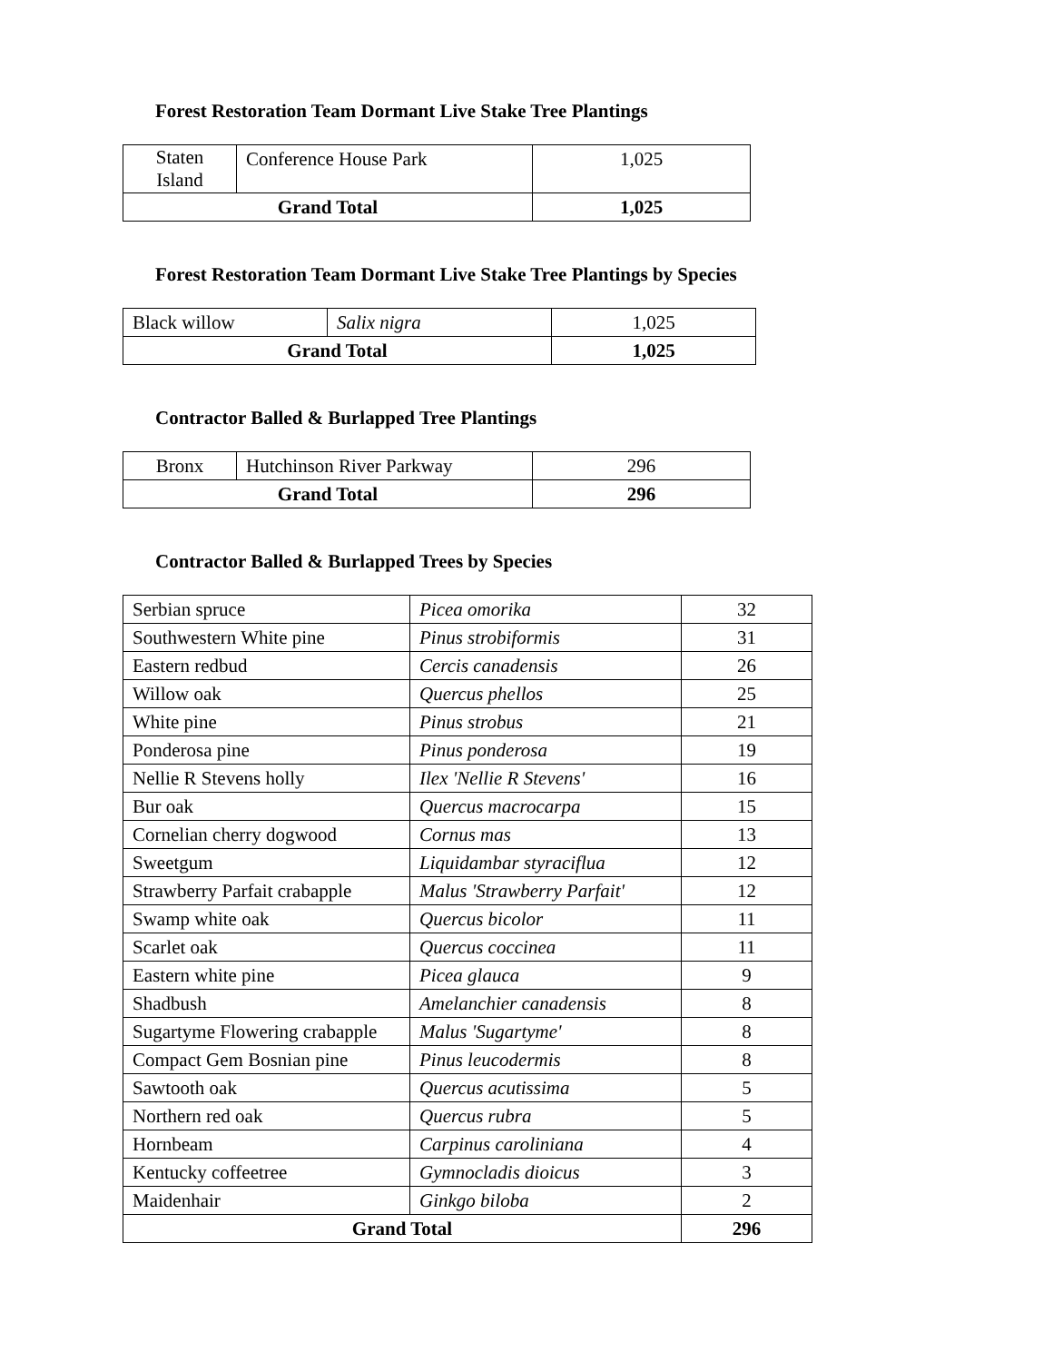Forest Restoration Team Dormant Live Stake Tree Plantings
| Staten Island | Conference House Park | 1,025 |
| Grand Total | | 1,025 |
Forest Restoration Team Dormant Live Stake Tree Plantings by Species
| Black willow | Salix nigra | 1,025 |
| Grand Total | | 1,025 |
Contractor Balled & Burlapped Tree Plantings
| Bronx | Hutchinson River Parkway | 296 |
| Grand Total | | 296 |
Contractor Balled & Burlapped Trees by Species
| Serbian spruce | Picea omorika | 32 |
| Southwestern White pine | Pinus strobiformis | 31 |
| Eastern redbud | Cercis canadensis | 26 |
| Willow oak | Quercus phellos | 25 |
| White pine | Pinus strobus | 21 |
| Ponderosa pine | Pinus ponderosa | 19 |
| Nellie R Stevens holly | Ilex 'Nellie R Stevens' | 16 |
| Bur oak | Quercus macrocarpa | 15 |
| Cornelian cherry dogwood | Cornus mas | 13 |
| Sweetgum | Liquidambar styraciflua | 12 |
| Strawberry Parfait crabapple | Malus 'Strawberry Parfait' | 12 |
| Swamp white oak | Quercus bicolor | 11 |
| Scarlet oak | Quercus coccinea | 11 |
| Eastern white pine | Picea glauca | 9 |
| Shadbush | Amelanchier canadensis | 8 |
| Sugartyme Flowering crabapple | Malus 'Sugartyme' | 8 |
| Compact Gem Bosnian pine | Pinus leucodermis | 8 |
| Sawtooth oak | Quercus acutissima | 5 |
| Northern red oak | Quercus rubra | 5 |
| Hornbeam | Carpinus caroliniana | 4 |
| Kentucky coffeetree | Gymnocladis dioicus | 3 |
| Maidenhair | Ginkgo biloba | 2 |
| Grand Total | | 296 |